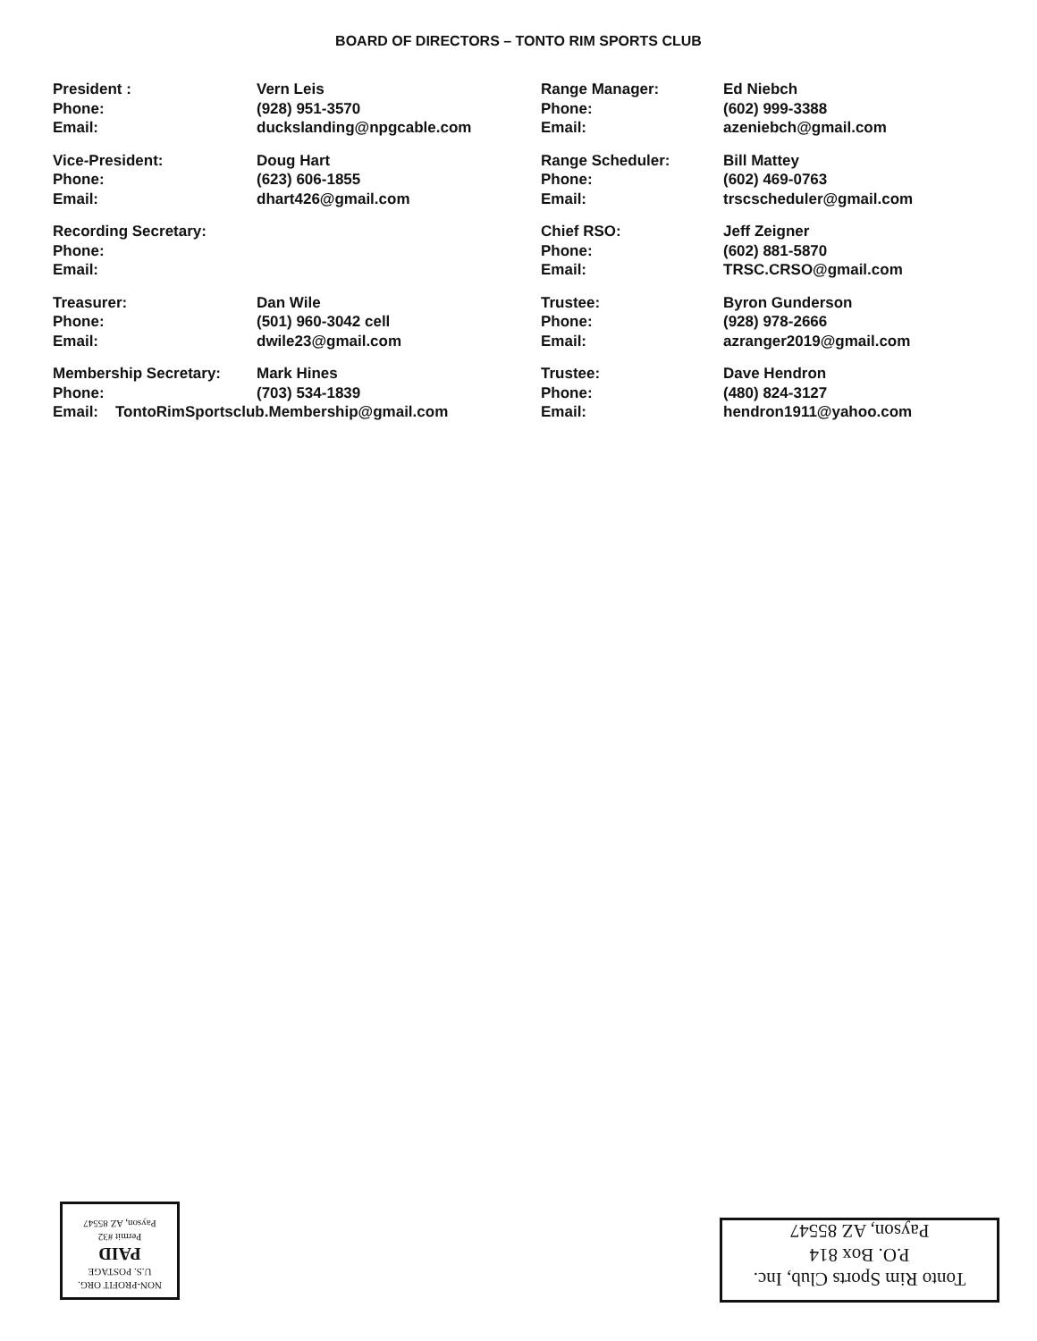BOARD OF DIRECTORS – TONTO RIM SPORTS CLUB
| President : | Vern Leis | Range Manager: | Ed Niebch |
| Phone: | (928) 951-3570 | Phone: | (602) 999-3388 |
| Email: | duckslanding@npgcable.com | Email: | azeniebch@gmail.com |
| Vice-President: | Doug Hart | Range Scheduler: | Bill Mattey |
| Phone: | (623) 606-1855 | Phone: | (602) 469-0763 |
| Email: | dhart426@gmail.com | Email: | trscscheduler@gmail.com |
| Recording Secretary: | | Chief RSO: | Jeff Zeigner |
| Phone: | | Phone: | (602) 881-5870 |
| Email: | | Email: | TRSC.CRSO@gmail.com |
| Treasurer: | Dan Wile | Trustee: | Byron Gunderson |
| Phone: | (501) 960-3042 cell | Phone: | (928) 978-2666 |
| Email: | dwile23@gmail.com | Email: | azranger2019@gmail.com |
| Membership Secretary: | Mark Hines | Trustee: | Dave Hendron |
| Phone: | (703) 534-1839 | Phone: | (480) 824-3127 |
| Email: TontoRimSportsclub.Membership@gmail.com | | Email: | hendron1911@yahoo.com |
NON-PROFIT ORG.
U.S. POSTAGE
PAID
Permit #32
Payson, AZ 85547
Tonto Rim Sports Club, Inc.
P.O. Box 814
Payson, AZ 85547